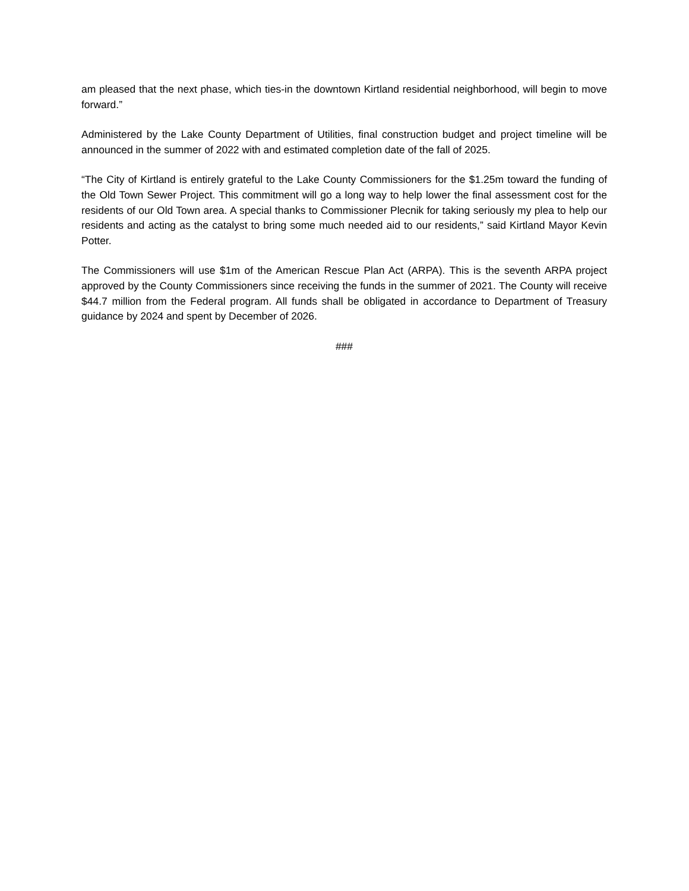am pleased that the next phase, which ties-in the downtown Kirtland residential neighborhood, will begin to move forward.”
Administered by the Lake County Department of Utilities, final construction budget and project timeline will be announced in the summer of 2022 with and estimated completion date of the fall of 2025.
“The City of Kirtland is entirely grateful to the Lake County Commissioners for the $1.25m toward the funding of the Old Town Sewer Project. This commitment will go a long way to help lower the final assessment cost for the residents of our Old Town area. A special thanks to Commissioner Plecnik for taking seriously my plea to help our residents and acting as the catalyst to bring some much needed aid to our residents,” said Kirtland Mayor Kevin Potter.
The Commissioners will use $1m of the American Rescue Plan Act (ARPA). This is the seventh ARPA project approved by the County Commissioners since receiving the funds in the summer of 2021. The County will receive $44.7 million from the Federal program. All funds shall be obligated in accordance to Department of Treasury guidance by 2024 and spent by December of 2026.
###